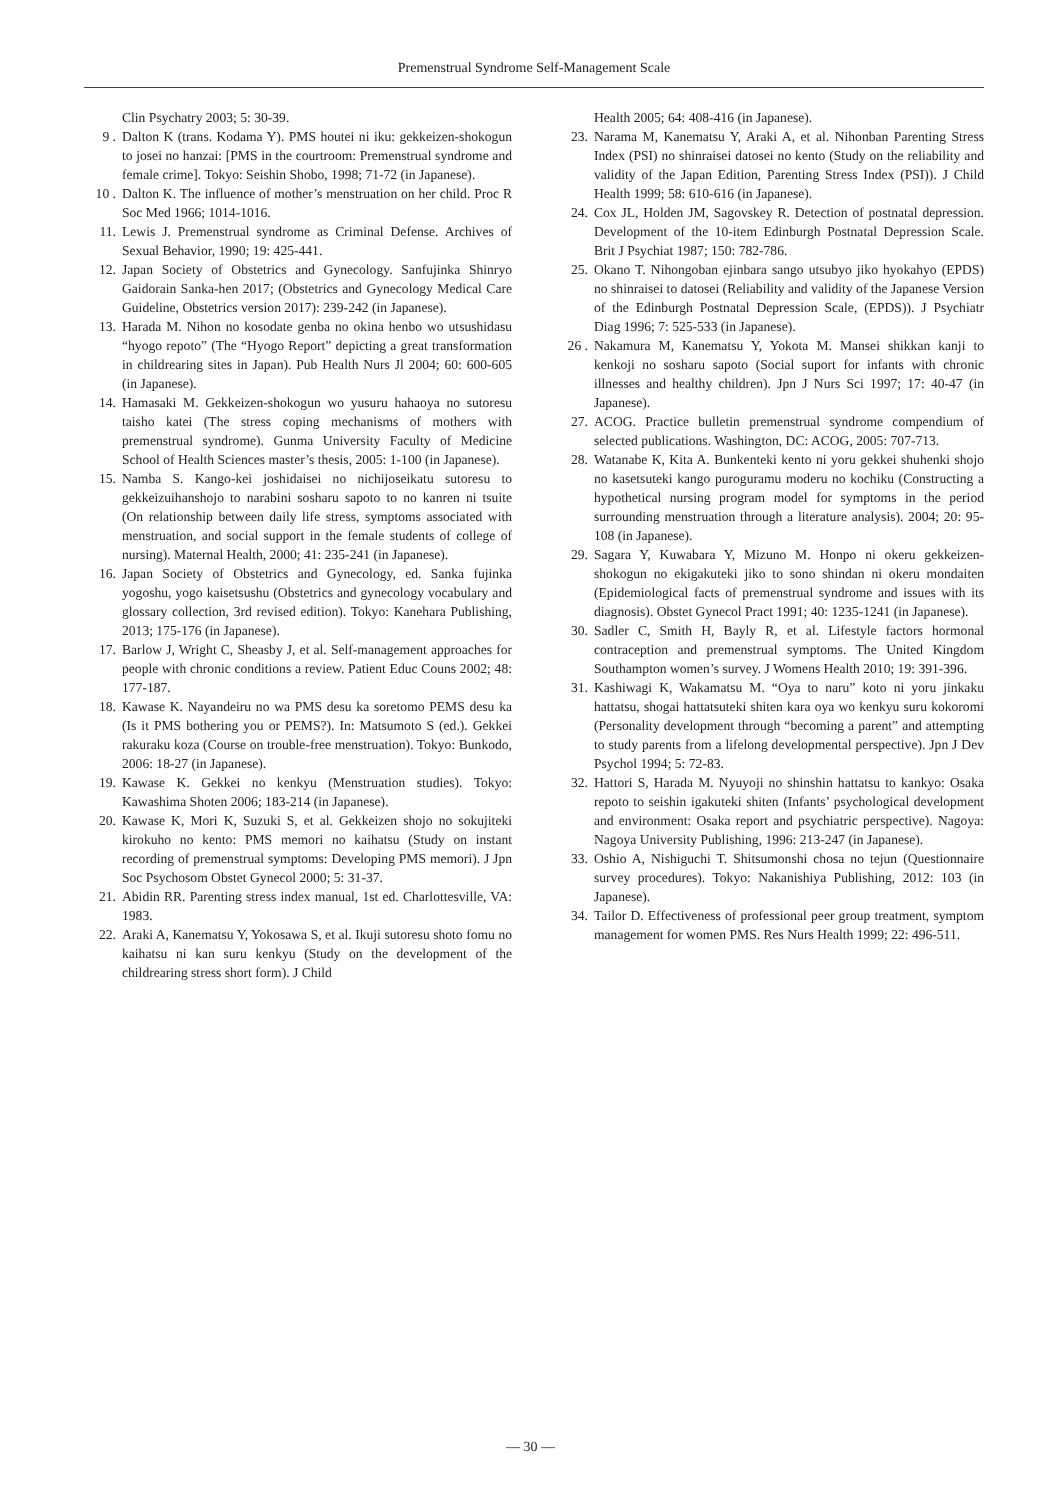Premenstrual Syndrome Self-Management Scale
Clin Psychatry 2003; 5: 30-39.
9 . Dalton K (trans. Kodama Y). PMS houtei ni iku: gekkeizen-shokogun to josei no hanzai: [PMS in the courtroom: Premenstrual syndrome and female crime]. Tokyo: Seishin Shobo, 1998; 71-72 (in Japanese).
10 . Dalton K. The influence of mother’s menstruation on her child. Proc R Soc Med 1966; 1014-1016.
11. Lewis J. Premenstrual syndrome as Criminal Defense. Archives of Sexual Behavior, 1990; 19: 425-441.
12. Japan Society of Obstetrics and Gynecology. Sanfujinka Shinryo Gaidorain Sanka-hen 2017; (Obstetrics and Gynecology Medical Care Guideline, Obstetrics version 2017): 239-242 (in Japanese).
13. Harada M. Nihon no kosodate genba no okina henbo wo utsushidasu “hyogo repoto” (The “Hyogo Report” depicting a great transformation in childrearing sites in Japan). Pub Health Nurs Jl 2004; 60: 600-605 (in Japanese).
14. Hamasaki M. Gekkeizen-shokogun wo yusuru hahaoya no sutoresu taisho katei (The stress coping mechanisms of mothers with premenstrual syndrome). Gunma University Faculty of Medicine School of Health Sciences master’s thesis, 2005: 1-100 (in Japanese).
15. Namba S. Kango-kei joshidaisei no nichijoseikatu sutoresu to gekkeizuihanshojo to narabini sosharu sapoto to no kanren ni tsuite (On relationship between daily life stress, symptoms associated with menstruation, and social support in the female students of college of nursing). Maternal Health, 2000; 41: 235-241 (in Japanese).
16. Japan Society of Obstetrics and Gynecology, ed. Sanka fujinka yogoshu, yogo kaisetsushu (Obstetrics and gynecology vocabulary and glossary collection, 3rd revised edition). Tokyo: Kanehara Publishing, 2013; 175-176 (in Japanese).
17. Barlow J, Wright C, Sheasby J, et al. Self-management approaches for people with chronic conditions a review. Patient Educ Couns 2002; 48: 177-187.
18. Kawase K. Nayandeiru no wa PMS desu ka soretomo PEMS desu ka (Is it PMS bothering you or PEMS?). In: Matsumoto S (ed.). Gekkei rakuraku koza (Course on trouble-free menstruation). Tokyo: Bunkodo, 2006: 18-27 (in Japanese).
19. Kawase K. Gekkei no kenkyu (Menstruation studies). Tokyo: Kawashima Shoten 2006; 183-214 (in Japanese).
20. Kawase K, Mori K, Suzuki S, et al. Gekkeizen shojo no sokujiteki kirokuho no kento: PMS memori no kaihatsu (Study on instant recording of premenstrual symptoms: Developing PMS memori). J Jpn Soc Psychosom Obstet Gynecol 2000; 5: 31-37.
21. Abidin RR. Parenting stress index manual, 1st ed. Charlottesville, VA: 1983.
22. Araki A, Kanematsu Y, Yokosawa S, et al. Ikuji sutoresu shoto fomu no kaihatsu ni kan suru kenkyu (Study on the development of the childrearing stress short form). J Child
Health 2005; 64: 408-416 (in Japanese).
23. Narama M, Kanematsu Y, Araki A, et al. Nihonban Parenting Stress Index (PSI) no shinraisei datosei no kento (Study on the reliability and validity of the Japan Edition, Parenting Stress Index (PSI)). J Child Health 1999; 58: 610-616 (in Japanese).
24. Cox JL, Holden JM, Sagovskey R. Detection of postnatal depression. Development of the 10-item Edinburgh Postnatal Depression Scale. Brit J Psychiat 1987; 150: 782-786.
25. Okano T. Nihongoban ejinbara sango utsubyo jiko hyokahyo (EPDS) no shinraisei to datosei (Reliability and validity of the Japanese Version of the Edinburgh Postnatal Depression Scale, (EPDS)). J Psychiatr Diag 1996; 7: 525-533 (in Japanese).
26 . Nakamura M, Kanematsu Y, Yokota M. Mansei shikkan kanji to kenkoji no sosharu sapoto (Social suport for infants with chronic illnesses and healthy children). Jpn J Nurs Sci 1997; 17: 40-47 (in Japanese).
27. ACOG. Practice bulletin premenstrual syndrome compendium of selected publications. Washington, DC: ACOG, 2005: 707-713.
28. Watanabe K, Kita A. Bunkenteki kento ni yoru gekkei shuhenki shojo no kasetsuteki kango puroguramu moderu no kochiku (Constructing a hypothetical nursing program model for symptoms in the period surrounding menstruation through a literature analysis). 2004; 20: 95-108 (in Japanese).
29. Sagara Y, Kuwabara Y, Mizuno M. Honpo ni okeru gekkeizen-shokogun no ekigakuteki jiko to sono shindan ni okeru mondaiten (Epidemiological facts of premenstrual syndrome and issues with its diagnosis). Obstet Gynecol Pract 1991; 40: 1235-1241 (in Japanese).
30. Sadler C, Smith H, Bayly R, et al. Lifestyle factors hormonal contraception and premenstrual symptoms. The United Kingdom Southampton women’s survey. J Womens Health 2010; 19: 391-396.
31. Kashiwagi K, Wakamatsu M. “Oya to naru” koto ni yoru jinkaku hattatsu, shogai hattatsuteki shiten kara oya wo kenkyu suru kokoromi (Personality development through “becoming a parent” and attempting to study parents from a lifelong developmental perspective). Jpn J Dev Psychol 1994; 5: 72-83.
32. Hattori S, Harada M. Nyuyoji no shinshin hattatsu to kankyo: Osaka repoto to seishin igakuteki shiten (Infants’ psychological development and environment: Osaka report and psychiatric perspective). Nagoya: Nagoya University Publishing, 1996: 213-247 (in Japanese).
33. Oshio A, Nishiguchi T. Shitsumonshi chosa no tejun (Questionnaire survey procedures). Tokyo: Nakanishiya Publishing, 2012: 103 (in Japanese).
34. Tailor D. Effectiveness of professional peer group treatment, symptom management for women PMS. Res Nurs Health 1999; 22: 496-511.
— 30 —